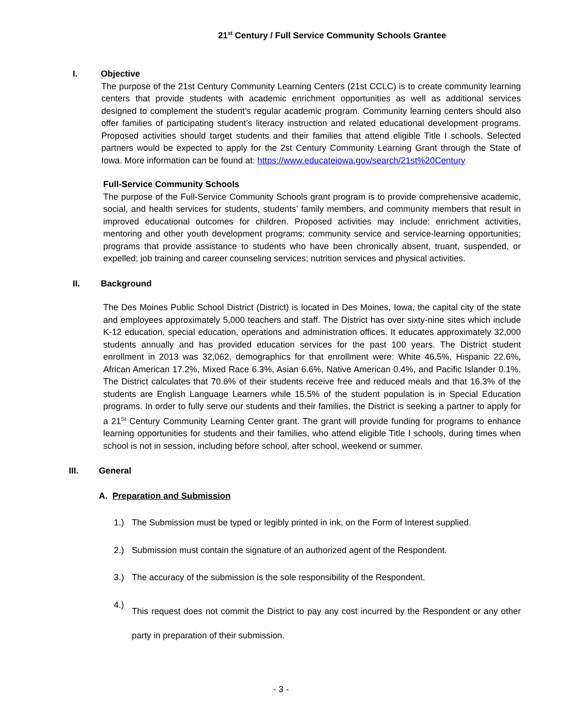21<sup>st</sup> Century / Full Service Community Schools Grantee
I. Objective
The purpose of the 21st Century Community Learning Centers (21st CCLC) is to create community learning centers that provide students with academic enrichment opportunities as well as additional services designed to complement the student’s regular academic program. Community learning centers should also offer families of participating student’s literacy instruction and related educational development programs. Proposed activities should target students and their families that attend eligible Title I schools. Selected partners would be expected to apply for the 2st Century Community Learning Grant through the State of Iowa. More information can be found at: https://www.educateiowa.gov/search/21st%20Century
Full-Service Community Schools
The purpose of the Full-Service Community Schools grant program is to provide comprehensive academic, social, and health services for students, students’ family members, and community members that result in improved educational outcomes for children. Proposed activities may include: enrichment activities, mentoring and other youth development programs; community service and service-learning opportunities; programs that provide assistance to students who have been chronically absent, truant, suspended, or expelled; job training and career counseling services; nutrition services and physical activities.
II. Background
The Des Moines Public School District (District) is located in Des Moines, Iowa, the capital city of the state and employees approximately 5,000 teachers and staff. The District has over sixty-nine sites which include K-12 education, special education, operations and administration offices. It educates approximately 32,000 students annually and has provided education services for the past 100 years. The District student enrollment in 2013 was 32,062, demographics for that enrollment were: White 46.5%, Hispanic 22.6%, African American 17.2%, Mixed Race 6.3%, Asian 6.6%, Native American 0.4%, and Pacific Islander 0.1%. The District calculates that 70.6% of their students receive free and reduced meals and that 16.3% of the students are English Language Learners while 15.5% of the student population is in Special Education programs. In order to fully serve our students and their families, the District is seeking a partner to apply for a 21<sup>St</sup> Century Community Learning Center grant. The grant will provide funding for programs to enhance learning opportunities for students and their families, who attend eligible Title I schools, during times when school is not in session, including before school, after school, weekend or summer.
III. General
A. Preparation and Submission
1.) The Submission must be typed or legibly printed in ink, on the Form of Interest supplied.
2.) Submission must contain the signature of an authorized agent of the Respondent.
3.) The accuracy of the submission is the sole responsibility of the Respondent.
4.) This request does not commit the District to pay any cost incurred by the Respondent or any other party in preparation of their submission.
- 3 -